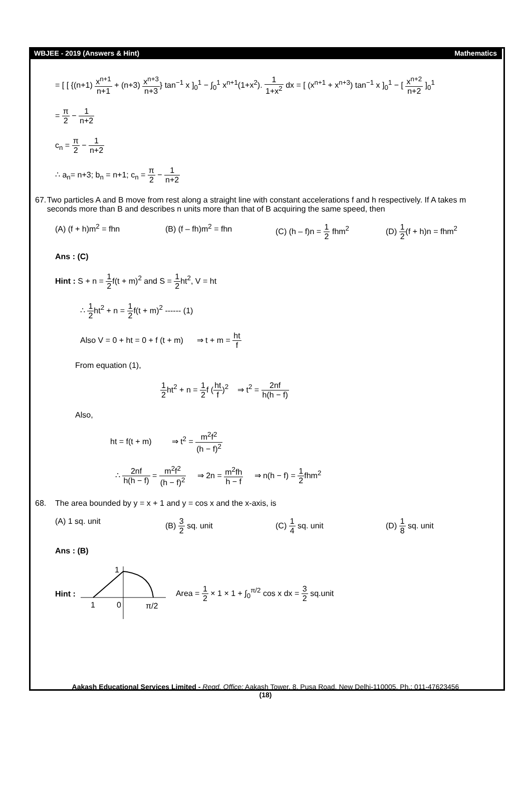WBJEE - 2019 (Answers & Hint) Mathematics
= [ [ {(n+1) x<sup>n+1</sup> n+1 + (n+3) x<sup>n+3</sup> n+3} tan<sup>−1</sup> x ]<sub>0</sub><sup>1</sup> − ∫<sub>0</sub><sup>1</sup> x<sup>n+1</sup>(1+x<sup>2</sup>). 1 1+x<sup>2</sup> dx = [ (x<sup>n+1</sup> + x<sup>n+3</sup>) tan<sup>−1</sup> x ]<sub>0</sub><sup>1</sup> − [ x<sup>n+2</sup> n+2 ]<sub>0</sub><sup>1</sup>
= π 2 − 1 n+2
c<sub>n</sub> = π 2 − 1 n+2
∴ a<sub>n</sub>= n+3; b<sub>n</sub> = n+1; c<sub>n</sub> = π 2 − 1 n+2
67. Two particles A and B move from rest along a straight line with constant accelerations f and h respectively. If A takes m seconds more than B and describes n units more than that of B acquiring the same speed, then
(A) (f + h)m<sup>2</sup> = fhn (B) (f – fh)m<sup>2</sup> = fhn (C) (h – f)n = 1 2 fhm<sup>2</sup> (D) 1 2(f + h)n = fhm<sup>2</sup>
Ans : (C)
Hint : S + n = 1 2f(t + m)<sup>2</sup> and S = 1 2ht<sup>2</sup>, V = ht
∴ 1 2ht<sup>2</sup> + n = 1 2f(t + m)<sup>2</sup> ------ (1)
Also V = 0 + ht = 0 + f (t + m) ⇒ t + m = ht f
From equation (1),
1 2ht<sup>2</sup> + n = 1 2f (ht f)<sup>2</sup> ⇒ t<sup>2</sup> = 2nf h(h − f)
Also,
ht = f(t + m) ⇒ t<sup>2</sup> = m<sup>2</sup>f<sup>2</sup> (h − f)<sup>2</sup>
∴ 2nf h(h − f) = m<sup>2</sup>f<sup>2</sup> (h − f)<sup>2</sup> ⇒ 2n = m<sup>2</sup>fh h − f ⇒ n(h − f) = 1 2fhm<sup>2</sup>
68. The area bounded by y = x + 1 and y = cos x and the x-axis, is
(A) 1 sq. unit (B) 3 2 sq. unit (C) 1 4 sq. unit (D) 1 8 sq. unit
Ans : (B)
Hint :
1
1
0
π/2
Area = 1 2 × 1 × 1 + ∫<sub>0</sub><sup>π/2</sup> cos x dx = 3 2 sq.unit
Aakash Educational Services Limited - Regd. Office: Aakash Tower, 8, Pusa Road, New Delhi-110005, Ph.: 011-47623456
(18)